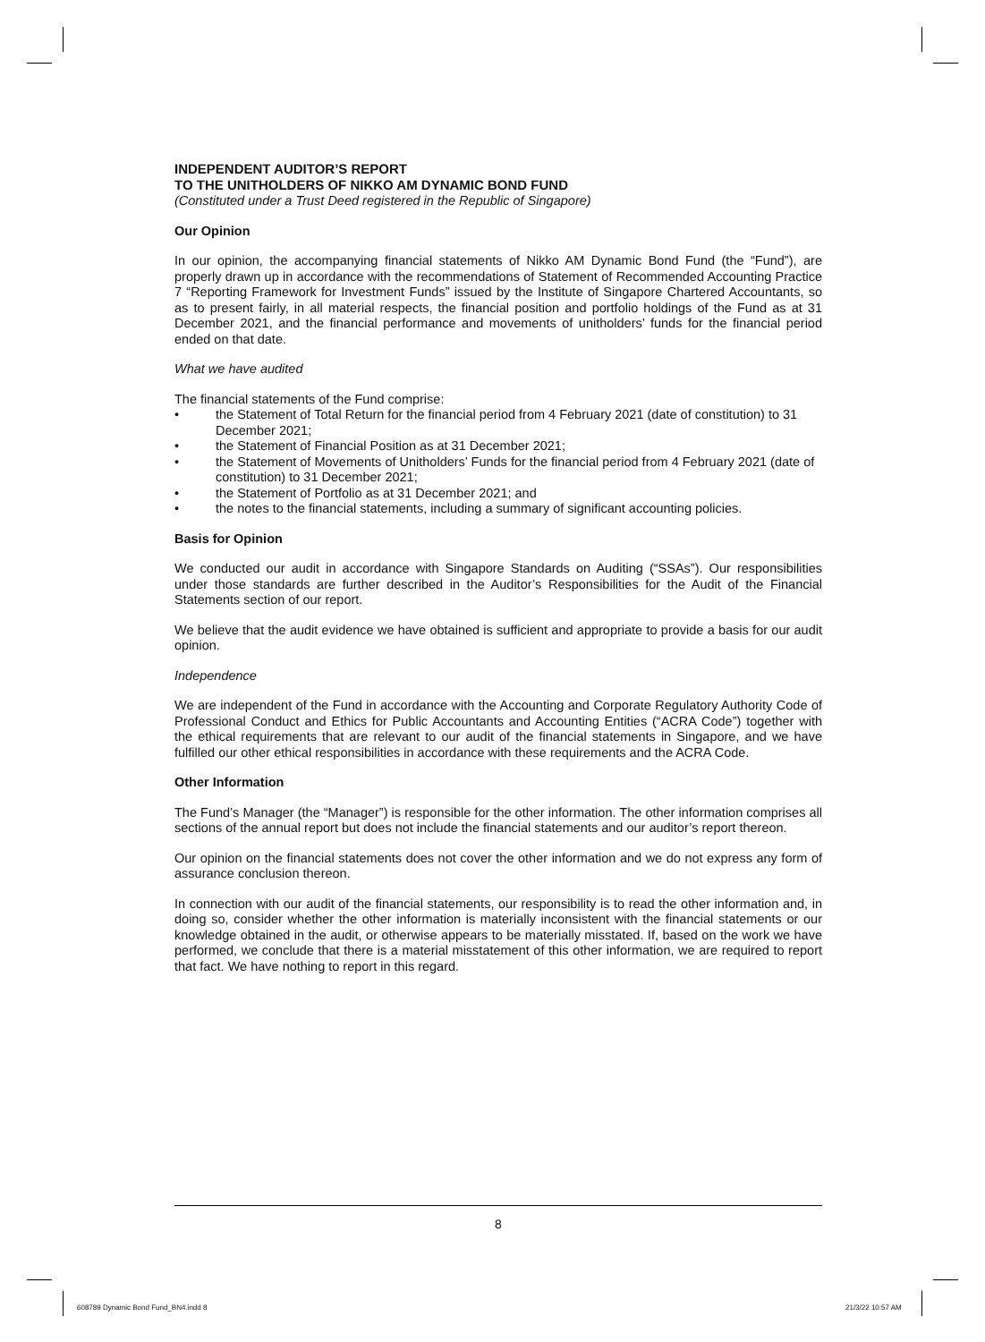INDEPENDENT AUDITOR’S REPORT
TO THE UNITHOLDERS OF NIKKO AM DYNAMIC BOND FUND
(Constituted under a Trust Deed registered in the Republic of Singapore)
Our Opinion
In our opinion, the accompanying financial statements of Nikko AM Dynamic Bond Fund (the “Fund”), are properly drawn up in accordance with the recommendations of Statement of Recommended Accounting Practice 7 “Reporting Framework for Investment Funds” issued by the Institute of Singapore Chartered Accountants, so as to present fairly, in all material respects, the financial position and portfolio holdings of the Fund as at 31 December 2021, and the financial performance and movements of unitholders’ funds for the financial period ended on that date.
What we have audited
The financial statements of the Fund comprise:
• the Statement of Total Return for the financial period from 4 February 2021 (date of constitution) to 31 December 2021;
• the Statement of Financial Position as at 31 December 2021;
• the Statement of Movements of Unitholders’ Funds for the financial period from 4 February 2021 (date of constitution) to 31 December 2021;
• the Statement of Portfolio as at 31 December 2021; and
• the notes to the financial statements, including a summary of significant accounting policies.
Basis for Opinion
We conducted our audit in accordance with Singapore Standards on Auditing (“SSAs”). Our responsibilities under those standards are further described in the Auditor’s Responsibilities for the Audit of the Financial Statements section of our report.
We believe that the audit evidence we have obtained is sufficient and appropriate to provide a basis for our audit opinion.
Independence
We are independent of the Fund in accordance with the Accounting and Corporate Regulatory Authority Code of Professional Conduct and Ethics for Public Accountants and Accounting Entities (“ACRA Code”) together with the ethical requirements that are relevant to our audit of the financial statements in Singapore, and we have fulfilled our other ethical responsibilities in accordance with these requirements and the ACRA Code.
Other Information
The Fund’s Manager (the “Manager”) is responsible for the other information. The other information comprises all sections of the annual report but does not include the financial statements and our auditor’s report thereon.
Our opinion on the financial statements does not cover the other information and we do not express any form of assurance conclusion thereon.
In connection with our audit of the financial statements, our responsibility is to read the other information and, in doing so, consider whether the other information is materially inconsistent with the financial statements or our knowledge obtained in the audit, or otherwise appears to be materially misstated. If, based on the work we have performed, we conclude that there is a material misstatement of this other information, we are required to report that fact. We have nothing to report in this regard.
8
608789 Dynamic Bond Fund_BN4.indd 8
21/3/22 10:57 AM